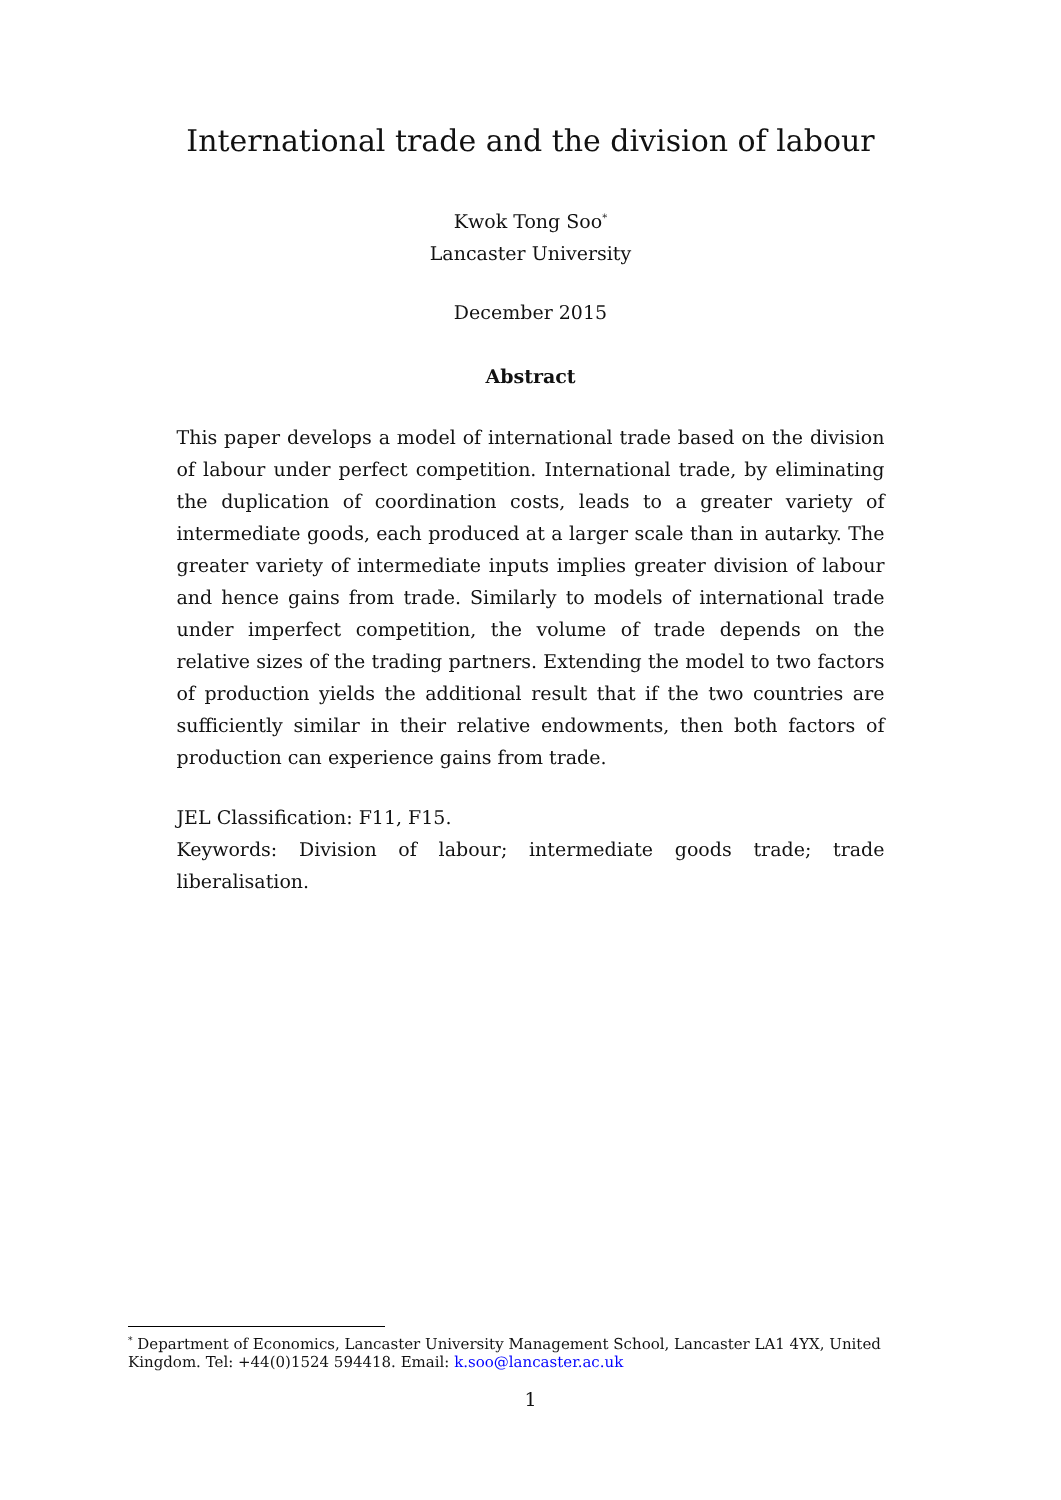International trade and the division of labour
Kwok Tong Soo<sup>*</sup>
Lancaster University
December 2015
Abstract
This paper develops a model of international trade based on the division of labour under perfect competition. International trade, by eliminating the duplication of coordination costs, leads to a greater variety of intermediate goods, each produced at a larger scale than in autarky. The greater variety of intermediate inputs implies greater division of labour and hence gains from trade. Similarly to models of international trade under imperfect competition, the volume of trade depends on the relative sizes of the trading partners. Extending the model to two factors of production yields the additional result that if the two countries are sufficiently similar in their relative endowments, then both factors of production can experience gains from trade.
JEL Classification: F11, F15.
Keywords: Division of labour; intermediate goods trade; trade liberalisation.
<sup>*</sup> Department of Economics, Lancaster University Management School, Lancaster LA1 4YX, United Kingdom. Tel: +44(0)1524 594418. Email: k.soo@lancaster.ac.uk
1